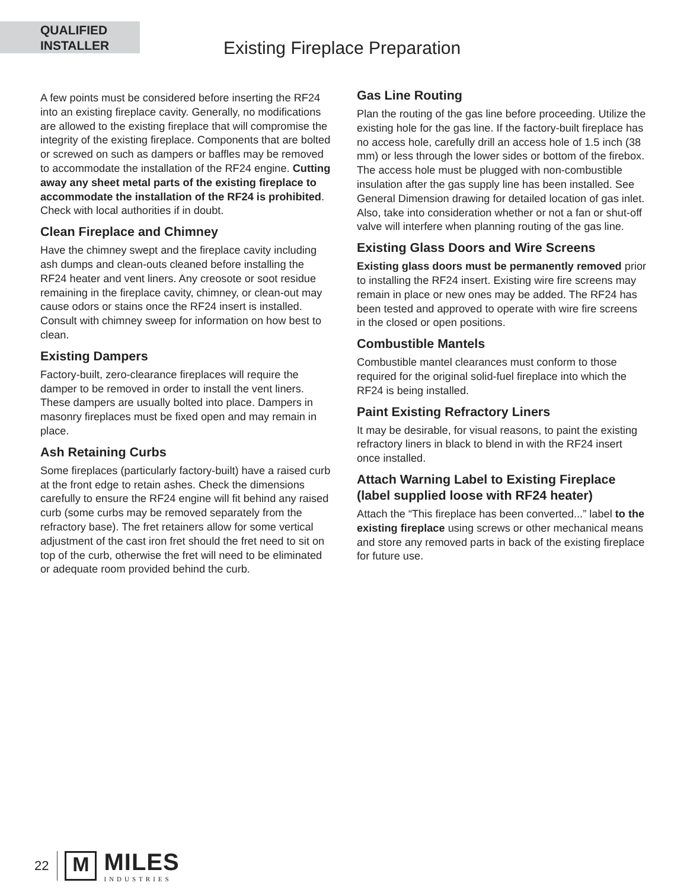QUALIFIED
INSTALLER
Existing Fireplace Preparation
A few points must be considered before inserting the RF24 into an existing fireplace cavity. Generally, no modifications are allowed to the existing fireplace that will compromise the integrity of the existing fireplace. Components that are bolted or screwed on such as dampers or baffles may be removed to accommodate the installation of the RF24 engine. Cutting away any sheet metal parts of the existing fireplace to accommodate the installation of the RF24 is prohibited. Check with local authorities if in doubt.
Clean Fireplace and Chimney
Have the chimney swept and the fireplace cavity including ash dumps and clean-outs cleaned before installing the RF24 heater and vent liners. Any creosote or soot residue remaining in the fireplace cavity, chimney, or clean-out may cause odors or stains once the RF24 insert is installed. Consult with chimney sweep for information on how best to clean.
Existing Dampers
Factory-built, zero-clearance fireplaces will require the damper to be removed in order to install the vent liners. These dampers are usually bolted into place. Dampers in masonry fireplaces must be fixed open and may remain in place.
Ash Retaining Curbs
Some fireplaces (particularly factory-built) have a raised curb at the front edge to retain ashes. Check the dimensions carefully to ensure the RF24 engine will fit behind any raised curb (some curbs may be removed separately from the refractory base). The fret retainers allow for some vertical adjustment of the cast iron fret should the fret need to sit on top of the curb, otherwise the fret will need to be eliminated or adequate room provided behind the curb.
Gas Line Routing
Plan the routing of the gas line before proceeding. Utilize the existing hole for the gas line. If the factory-built fireplace has no access hole, carefully drill an access hole of 1.5 inch (38 mm) or less through the lower sides or bottom of the firebox. The access hole must be plugged with non-combustible insulation after the gas supply line has been installed. See General Dimension drawing for detailed location of gas inlet. Also, take into consideration whether or not a fan or shut-off valve will interfere when planning routing of the gas line.
Existing Glass Doors and Wire Screens
Existing glass doors must be permanently removed prior to installing the RF24 insert. Existing wire fire screens may remain in place or new ones may be added. The RF24 has been tested and approved to operate with wire fire screens in the closed or open positions.
Combustible Mantels
Combustible mantel clearances must conform to those required for the original solid-fuel fireplace into which the RF24 is being installed.
Paint Existing Refractory Liners
It may be desirable, for visual reasons, to paint the existing refractory liners in black to blend in with the RF24 insert once installed.
Attach Warning Label to Existing Fireplace (label supplied loose with RF24 heater)
Attach the “This fireplace has been converted...” label to the existing fireplace using screws or other mechanical means and store any removed parts in back of the existing fireplace for future use.
22 M
MILES
INDUSTRIES